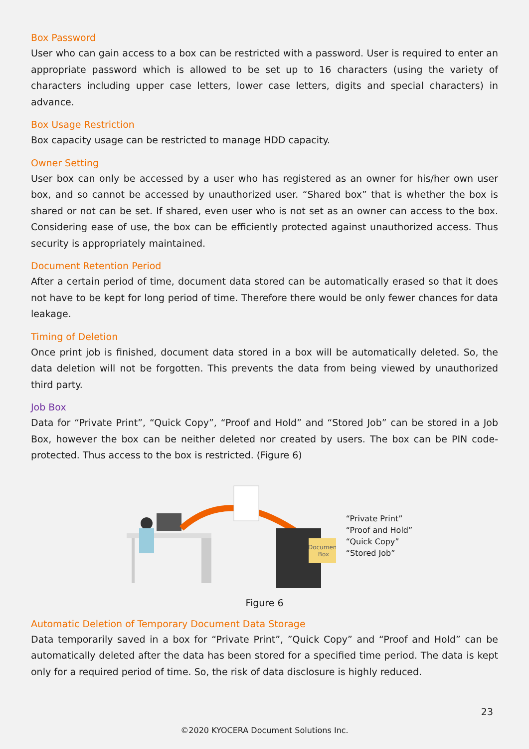Box Password
User who can gain access to a box can be restricted with a password. User is required to enter an appropriate password which is allowed to be set up to 16 characters (using the variety of characters including upper case letters, lower case letters, digits and special characters) in advance.
Box Usage Restriction
Box capacity usage can be restricted to manage HDD capacity.
Owner Setting
User box can only be accessed by a user who has registered as an owner for his/her own user box, and so cannot be accessed by unauthorized user. “Shared box” that is whether the box is shared or not can be set. If shared, even user who is not set as an owner can access to the box. Considering ease of use, the box can be efficiently protected against unauthorized access. Thus security is appropriately maintained.
Document Retention Period
After a certain period of time, document data stored can be automatically erased so that it does not have to be kept for long period of time. Therefore there would be only fewer chances for data leakage.
Timing of Deletion
Once print job is finished, document data stored in a box will be automatically deleted. So, the data deletion will not be forgotten. This prevents the data from being viewed by unauthorized third party.
Job Box
Data for “Private Print”, “Quick Copy”, “Proof and Hold” and “Stored Job” can be stored in a Job Box, however the box can be neither deleted nor created by users. The box can be PIN code-protected. Thus access to the box is restricted. (Figure 6)
Document
Box
“Private Print”
“Proof and Hold”
“Quick Copy”
“Stored Job”
Figure 6
Automatic Deletion of Temporary Document Data Storage
Data temporarily saved in a box for “Private Print”, ”Quick Copy” and “Proof and Hold” can be automatically deleted after the data has been stored for a specified time period. The data is kept only for a required period of time. So, the risk of data disclosure is highly reduced.
23
©2020 KYOCERA Document Solutions Inc.